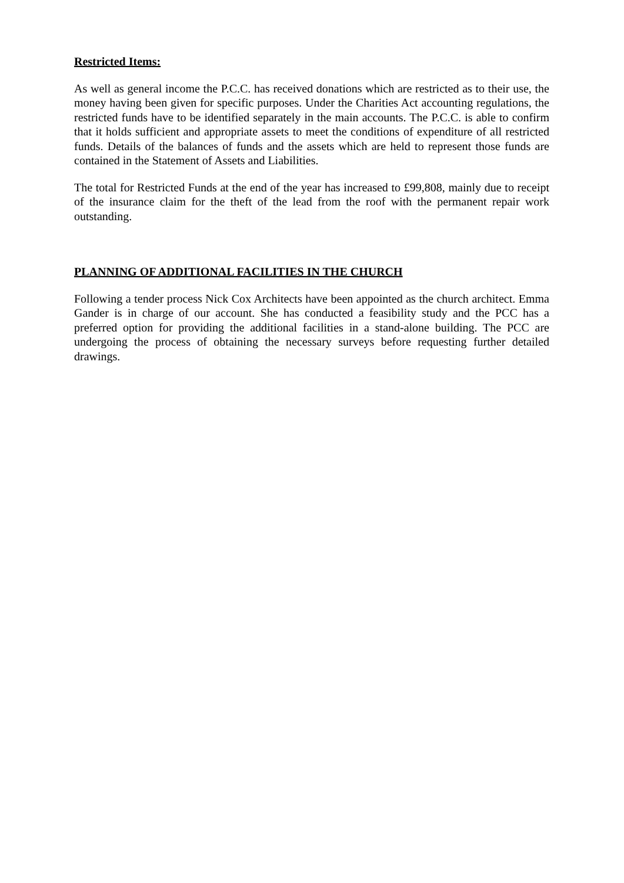Restricted Items:
As well as general income the P.C.C. has received donations which are restricted as to their use, the money having been given for specific purposes. Under the Charities Act accounting regulations, the restricted funds have to be identified separately in the main accounts. The P.C.C. is able to confirm that it holds sufficient and appropriate assets to meet the conditions of expenditure of all restricted funds. Details of the balances of funds and the assets which are held to represent those funds are contained in the Statement of Assets and Liabilities.
The total for Restricted Funds at the end of the year has increased to £99,808, mainly due to receipt of the insurance claim for the theft of the lead from the roof with the permanent repair work outstanding.
PLANNING OF ADDITIONAL FACILITIES IN THE CHURCH
Following a tender process Nick Cox Architects have been appointed as the church architect. Emma Gander is in charge of our account. She has conducted a feasibility study and the PCC has a preferred option for providing the additional facilities in a stand-alone building. The PCC are undergoing the process of obtaining the necessary surveys before requesting further detailed drawings.